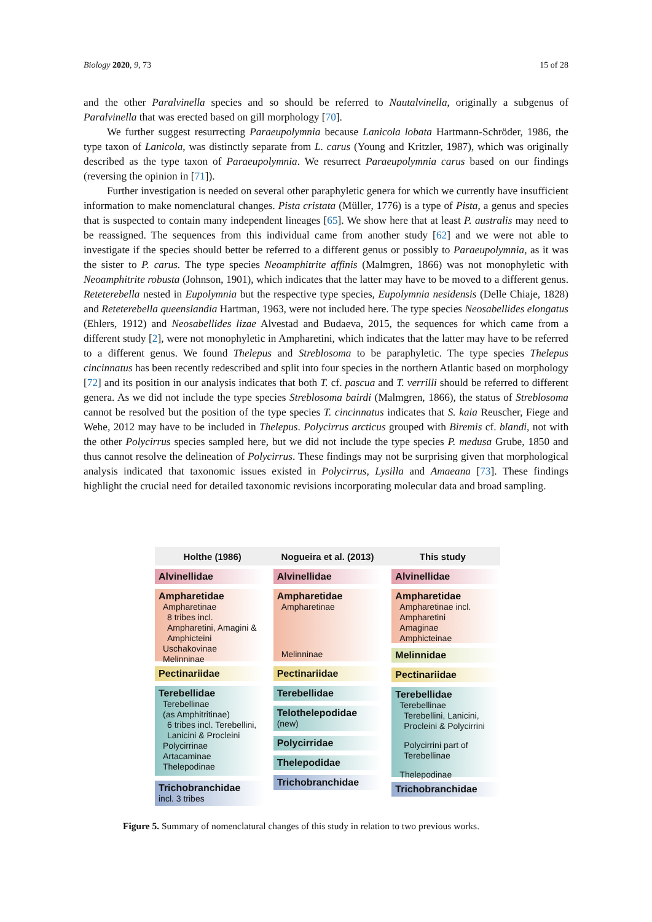Biology 2020, 9, 73 15 of 28
and the other Paralvinella species and so should be referred to Nautalvinella, originally a subgenus of Paralvinella that was erected based on gill morphology [70].
We further suggest resurrecting Paraeupolymnia because Lanicola lobata Hartmann-Schröder, 1986, the type taxon of Lanicola, was distinctly separate from L. carus (Young and Kritzler, 1987), which was originally described as the type taxon of Paraeupolymnia. We resurrect Paraeupolymnia carus based on our findings (reversing the opinion in [71]).
Further investigation is needed on several other paraphyletic genera for which we currently have insufficient information to make nomenclatural changes. Pista cristata (Müller, 1776) is a type of Pista, a genus and species that is suspected to contain many independent lineages [65]. We show here that at least P. australis may need to be reassigned. The sequences from this individual came from another study [62] and we were not able to investigate if the species should better be referred to a different genus or possibly to Paraeupolymnia, as it was the sister to P. carus. The type species Neoamphitrite affinis (Malmgren, 1866) was not monophyletic with Neoamphitrite robusta (Johnson, 1901), which indicates that the latter may have to be moved to a different genus. Reteterebella nested in Eupolymnia but the respective type species, Eupolymnia nesidensis (Delle Chiaje, 1828) and Reteterebella queenslandia Hartman, 1963, were not included here. The type species Neosabellides elongatus (Ehlers, 1912) and Neosabellides lizae Alvestad and Budaeva, 2015, the sequences for which came from a different study [2], were not monophyletic in Ampharetini, which indicates that the latter may have to be referred to a different genus. We found Thelepus and Streblosoma to be paraphyletic. The type species Thelepus cincinnatus has been recently redescribed and split into four species in the northern Atlantic based on morphology [72] and its position in our analysis indicates that both T. cf. pascua and T. verrilli should be referred to different genera. As we did not include the type species Streblosoma bairdi (Malmgren, 1866), the status of Streblosoma cannot be resolved but the position of the type species T. cincinnatus indicates that S. kaia Reuscher, Fiege and Wehe, 2012 may have to be included in Thelepus. Polycirrus arcticus grouped with Biremis cf. blandi, not with the other Polycirrus species sampled here, but we did not include the type species P. medusa Grube, 1850 and thus cannot resolve the delineation of Polycirrus. These findings may not be surprising given that morphological analysis indicated that taxonomic issues existed in Polycirrus, Lysilla and Amaeana [73]. These findings highlight the crucial need for detailed taxonomic revisions incorporating molecular data and broad sampling.
Holthe (1986) Nogueira et al. (2013) This study
Alvinellidae
Ampharetidae
Ampharetinae
8 tribes incl. Ampharetini, Amagini & Amphicteini
Uschakovinae
Melinninae
Pectinariidae
Terebellidae
Terebellinae
(as Amphitritinae)
6 tribes incl. Terebellini, Lanicini & Procleini
Polycirrinae
Artacaminae
Thelepodinae
Trichobranchidae
incl. 3 tribes
Alvinellidae
Ampharetidae
Ampharetinae
Melinninae
Pectinariidae
Terebellidae
Telothelepodidae
(new)
Polycirridae
Thelepodidae
Trichobranchidae
Alvinellidae
Ampharetidae
Ampharetinae incl. Ampharetini
Amaginae
Amphicteinae
Melinnidae
Pectinariidae
Terebellidae
Terebellinae
Terebellini, Lanicini, Procleini & Polycirrini
Polycirrini part of Terebellinae
Thelepodinae
Trichobranchidae
Figure 5. Summary of nomenclatural changes of this study in relation to two previous works.